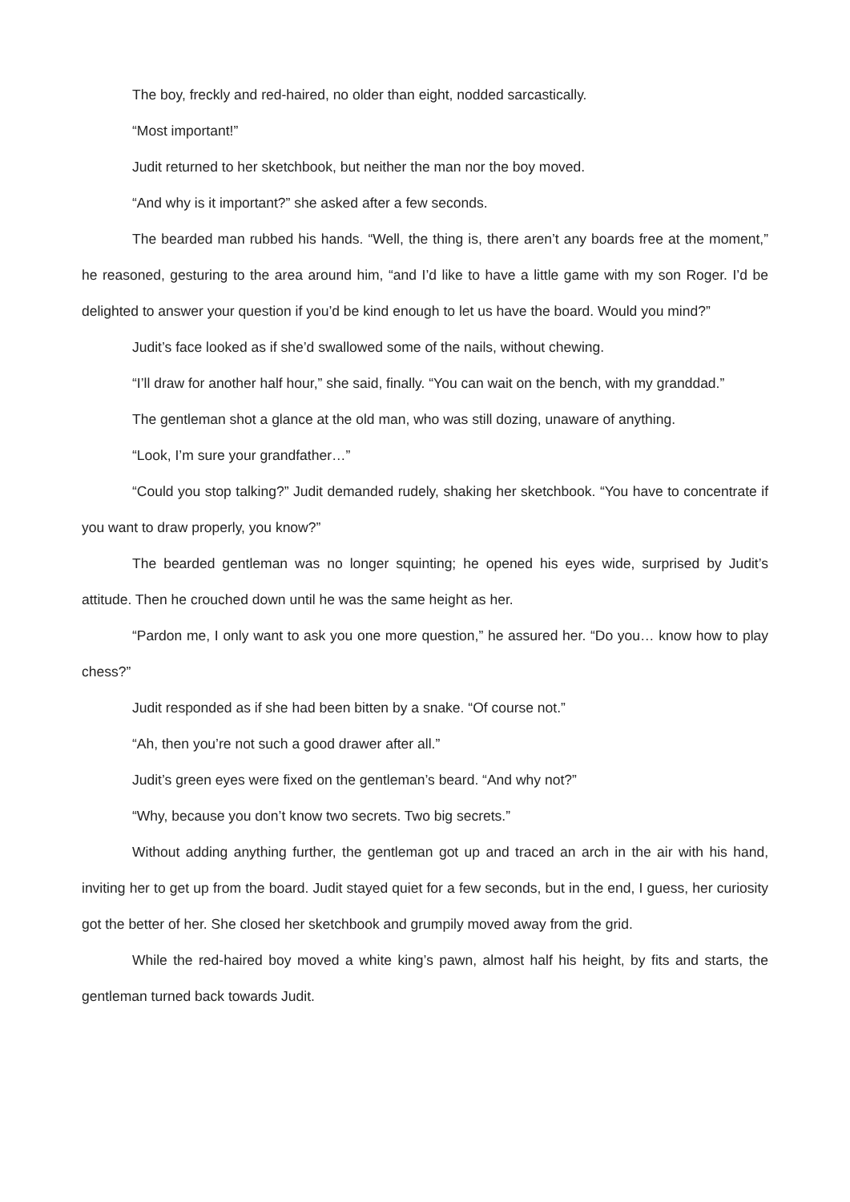The boy, freckly and red-haired, no older than eight, nodded sarcastically.
“Most important!”
Judit returned to her sketchbook, but neither the man nor the boy moved.
“And why is it important?” she asked after a few seconds.
The bearded man rubbed his hands. “Well, the thing is, there aren’t any boards free at the moment,” he reasoned, gesturing to the area around him, “and I’d like to have a little game with my son Roger. I’d be delighted to answer your question if you’d be kind enough to let us have the board. Would you mind?”
Judit’s face looked as if she’d swallowed some of the nails, without chewing.
“I’ll draw for another half hour,” she said, finally. “You can wait on the bench, with my granddad.”
The gentleman shot a glance at the old man, who was still dozing, unaware of anything.
“Look, I’m sure your grandfather…”
“Could you stop talking?” Judit demanded rudely, shaking her sketchbook. “You have to concentrate if you want to draw properly, you know?”
The bearded gentleman was no longer squinting; he opened his eyes wide, surprised by Judit’s attitude. Then he crouched down until he was the same height as her.
“Pardon me, I only want to ask you one more question,” he assured her. “Do you… know how to play chess?”
Judit responded as if she had been bitten by a snake. “Of course not.”
“Ah, then you’re not such a good drawer after all.”
Judit’s green eyes were fixed on the gentleman’s beard. “And why not?”
“Why, because you don’t know two secrets. Two big secrets.”
Without adding anything further, the gentleman got up and traced an arch in the air with his hand, inviting her to get up from the board. Judit stayed quiet for a few seconds, but in the end, I guess, her curiosity got the better of her. She closed her sketchbook and grumpily moved away from the grid.
While the red-haired boy moved a white king’s pawn, almost half his height, by fits and starts, the gentleman turned back towards Judit.